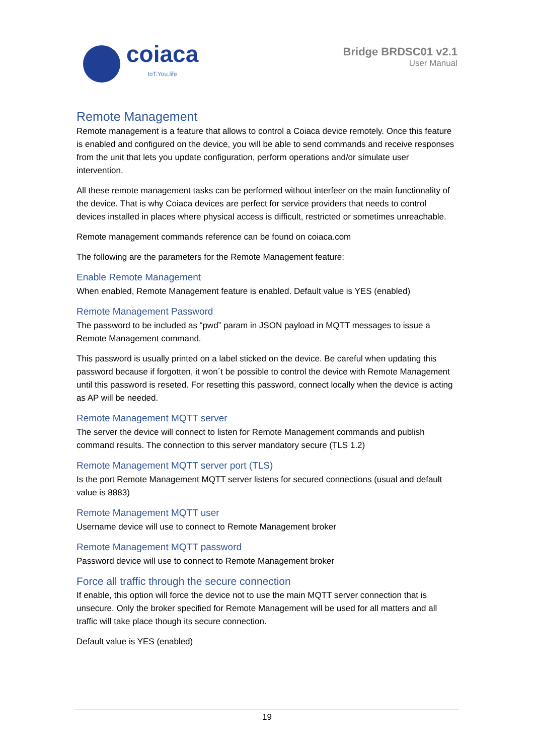coiaca
IoT.You.life
Bridge BRDSC01 v2.1
User Manual
Remote Management
Remote management is a feature that allows to control a Coiaca device remotely. Once this feature is enabled and configured on the device, you will be able to send commands and receive responses from the unit that lets you update configuration, perform operations and/or simulate user intervention.
All these remote management tasks can be performed without interfeer on the main functionality of the device. That is why Coiaca devices are perfect for service providers that needs to control devices installed in places where physical access is difficult, restricted or sometimes unreachable.
Remote management commands reference can be found on coiaca.com
The following are the parameters for the Remote Management feature:
Enable Remote Management
When enabled, Remote Management feature is enabled. Default value is YES (enabled)
Remote Management Password
The password to be included as “pwd” param in JSON payload in MQTT messages to issue a Remote Management command.
This password is usually printed on a label sticked on the device. Be careful when updating this password because if forgotten, it won´t be possible to control the device with Remote Management until this password is reseted. For resetting this password, connect locally when the device is acting as AP will be needed.
Remote Management MQTT server
The server the device will connect to listen for Remote Management commands and publish command results. The connection to this server mandatory secure (TLS 1.2)
Remote Management MQTT server port (TLS)
Is the port Remote Management MQTT server listens for secured connections (usual and default value is 8883)
Remote Management MQTT user
Username device will use to connect to Remote Management broker
Remote Management MQTT password
Password device will use to connect to Remote Management broker
Force all traffic through the secure connection
If enable, this option will force the device not to use the main MQTT server connection that is unsecure. Only the broker specified for Remote Management will be used for all matters and all traffic will take place though its secure connection.
Default value is YES (enabled)
19